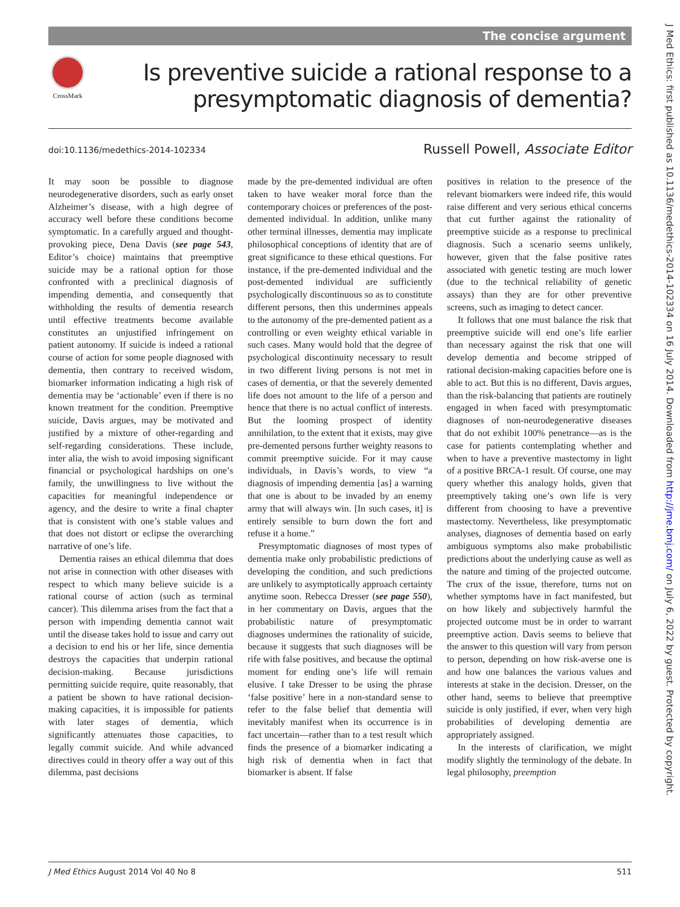The concise argument
CrossMark
Is preventive suicide a rational response to a
presymptomatic diagnosis of dementia?
doi:10.1136/medethics-2014-102334
Russell Powell, Associate Editor
It may soon be possible to diagnose neurodegenerative disorders, such as early onset Alzheimer’s disease, with a high degree of accuracy well before these conditions become symptomatic. In a carefully argued and thought-provoking piece, Dena Davis (see page 543, Editor’s choice) maintains that preemptive suicide may be a rational option for those confronted with a preclinical diagnosis of impending dementia, and consequently that withholding the results of dementia research until effective treatments become available constitutes an unjustified infringement on patient autonomy. If suicide is indeed a rational course of action for some people diagnosed with dementia, then contrary to received wisdom, biomarker information indicating a high risk of dementia may be ‘actionable’ even if there is no known treatment for the condition. Preemptive suicide, Davis argues, may be motivated and justified by a mixture of other-regarding and self-regarding considerations. These include, inter alia, the wish to avoid imposing significant financial or psychological hardships on one’s family, the unwillingness to live without the capacities for meaningful independence or agency, and the desire to write a final chapter that is consistent with one’s stable values and that does not distort or eclipse the overarching narrative of one’s life.
Dementia raises an ethical dilemma that does not arise in connection with other diseases with respect to which many believe suicide is a rational course of action (such as terminal cancer). This dilemma arises from the fact that a person with impending dementia cannot wait until the disease takes hold to issue and carry out a decision to end his or her life, since dementia destroys the capacities that underpin rational decision-making. Because jurisdictions permitting suicide require, quite reasonably, that a patient be shown to have rational decision-making capacities, it is impossible for patients with later stages of dementia, which significantly attenuates those capacities, to legally commit suicide. And while advanced directives could in theory offer a way out of this dilemma, past decisions
made by the pre-demented individual are often taken to have weaker moral force than the contemporary choices or preferences of the post-demented individual. In addition, unlike many other terminal illnesses, dementia may implicate philosophical conceptions of identity that are of great significance to these ethical questions. For instance, if the pre-demented individual and the post-demented individual are sufficiently psychologically discontinuous so as to constitute different persons, then this undermines appeals to the autonomy of the pre-demented patient as a controlling or even weighty ethical variable in such cases. Many would hold that the degree of psychological discontinuity necessary to result in two different living persons is not met in cases of dementia, or that the severely demented life does not amount to the life of a person and hence that there is no actual conflict of interests. But the looming prospect of identity annihilation, to the extent that it exists, may give pre-demented persons further weighty reasons to commit preemptive suicide. For it may cause individuals, in Davis’s words, to view “a diagnosis of impending dementia [as] a warning that one is about to be invaded by an enemy army that will always win. [In such cases, it] is entirely sensible to burn down the fort and refuse it a home.”
Presymptomatic diagnoses of most types of dementia make only probabilistic predictions of developing the condition, and such predictions are unlikely to asymptotically approach certainty anytime soon. Rebecca Dresser (see page 550), in her commentary on Davis, argues that the probabilistic nature of presymptomatic diagnoses undermines the rationality of suicide, because it suggests that such diagnoses will be rife with false positives, and because the optimal moment for ending one’s life will remain elusive. I take Dresser to be using the phrase ‘false positive’ here in a non-standard sense to refer to the false belief that dementia will inevitably manifest when its occurrence is in fact uncertain—rather than to a test result which finds the presence of a biomarker indicating a high risk of dementia when in fact that biomarker is absent. If false
positives in relation to the presence of the relevant biomarkers were indeed rife, this would raise different and very serious ethical concerns that cut further against the rationality of preemptive suicide as a response to preclinical diagnosis. Such a scenario seems unlikely, however, given that the false positive rates associated with genetic testing are much lower (due to the technical reliability of genetic assays) than they are for other preventive screens, such as imaging to detect cancer.
It follows that one must balance the risk that preemptive suicide will end one’s life earlier than necessary against the risk that one will develop dementia and become stripped of rational decision-making capacities before one is able to act. But this is no different, Davis argues, than the risk-balancing that patients are routinely engaged in when faced with presymptomatic diagnoses of non-neurodegenerative diseases that do not exhibit 100% penetrance—as is the case for patients contemplating whether and when to have a preventive mastectomy in light of a positive BRCA-1 result. Of course, one may query whether this analogy holds, given that preemptively taking one’s own life is very different from choosing to have a preventive mastectomy. Nevertheless, like presymptomatic analyses, diagnoses of dementia based on early ambiguous symptoms also make probabilistic predictions about the underlying cause as well as the nature and timing of the projected outcome. The crux of the issue, therefore, turns not on whether symptoms have in fact manifested, but on how likely and subjectively harmful the projected outcome must be in order to warrant preemptive action. Davis seems to believe that the answer to this question will vary from person to person, depending on how risk-averse one is and how one balances the various values and interests at stake in the decision. Dresser, on the other hand, seems to believe that preemptive suicide is only justified, if ever, when very high probabilities of developing dementia are appropriately assigned.
In the interests of clarification, we might modify slightly the terminology of the debate. In legal philosophy, preemption
J Med Ethics August 2014 Vol 40 No 8 511
J Med Ethics: first published as 10.1136/medethics-2014-102334 on 16 July 2014. Downloaded from http://jme.bmj.com/ on July 6, 2022 by guest. Protected by copyright.